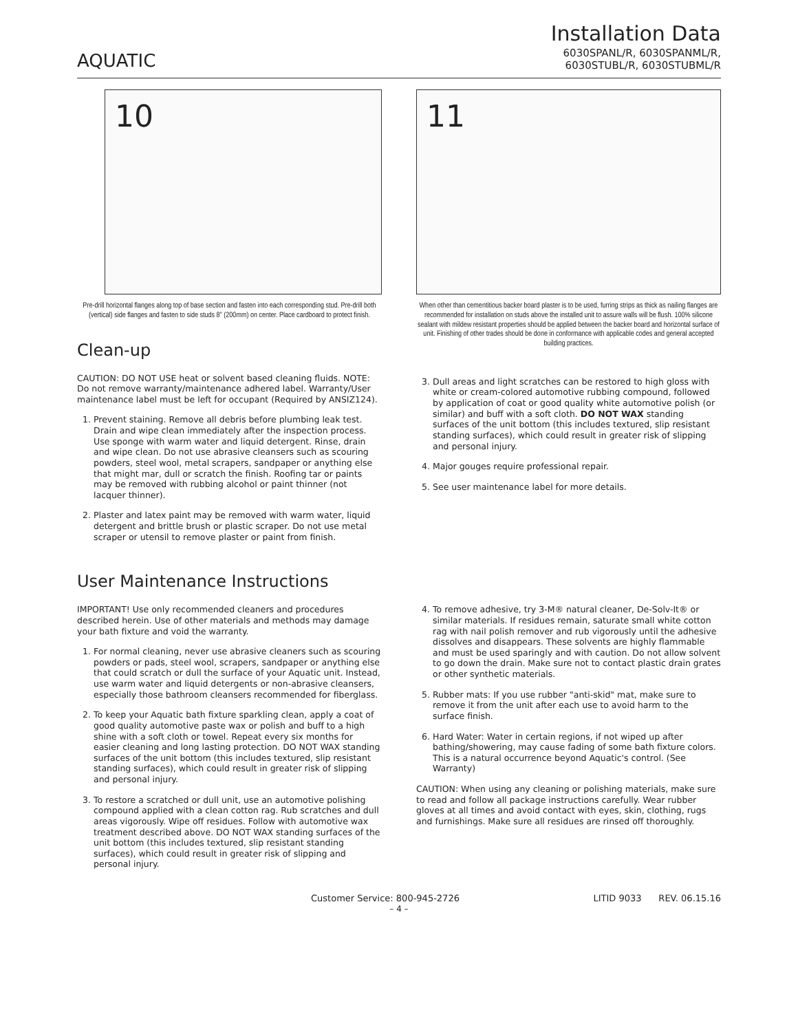AQUATIC
Installation Data
6030SPANL/R, 6030SPANML/R,
6030STUBL/R, 6030STUBML/R
10
Pre-drill horizontal flanges along top of base section and fasten into each corresponding stud. Pre-drill both (vertical) side flanges and fasten to side studs 8" (200mm) on center. Place cardboard to protect finish.
Clean-up
CAUTION: DO NOT USE heat or solvent based cleaning fluids. NOTE: Do not remove warranty/maintenance adhered label. Warranty/User maintenance label must be left for occupant (Required by ANSIZ124).
1. Prevent staining. Remove all debris before plumbing leak test. Drain and wipe clean immediately after the inspection process. Use sponge with warm water and liquid detergent. Rinse, drain and wipe clean. Do not use abrasive cleansers such as scouring powders, steel wool, metal scrapers, sandpaper or anything else that might mar, dull or scratch the finish. Roofing tar or paints may be removed with rubbing alcohol or paint thinner (not lacquer thinner).
2. Plaster and latex paint may be removed with warm water, liquid detergent and brittle brush or plastic scraper. Do not use metal scraper or utensil to remove plaster or paint from finish.
11
When other than cementitious backer board plaster is to be used, furring strips as thick as nailing flanges are recommended for installation on studs above the installed unit to assure walls will be flush. 100% silicone sealant with mildew resistant properties should be applied between the backer board and horizontal surface of unit. Finishing of other trades should be done in conformance with applicable codes and general accepted building practices.
3. Dull areas and light scratches can be restored to high gloss with white or cream-colored automotive rubbing compound, followed by application of coat or good quality white automotive polish (or similar) and buff with a soft cloth. DO NOT WAX standing surfaces of the unit bottom (this includes textured, slip resistant standing surfaces), which could result in greater risk of slipping and personal injury.
4. Major gouges require professional repair.
5. See user maintenance label for more details.
User Maintenance Instructions
IMPORTANT! Use only recommended cleaners and procedures described herein. Use of other materials and methods may damage your bath fixture and void the warranty.
1. For normal cleaning, never use abrasive cleaners such as scouring powders or pads, steel wool, scrapers, sandpaper or anything else that could scratch or dull the surface of your Aquatic unit. Instead, use warm water and liquid detergents or non-abrasive cleansers, especially those bathroom cleansers recommended for fiberglass.
2. To keep your Aquatic bath fixture sparkling clean, apply a coat of good quality automotive paste wax or polish and buff to a high shine with a soft cloth or towel. Repeat every six months for easier cleaning and long lasting protection. DO NOT WAX standing surfaces of the unit bottom (this includes textured, slip resistant standing surfaces), which could result in greater risk of slipping and personal injury.
3. To restore a scratched or dull unit, use an automotive polishing compound applied with a clean cotton rag. Rub scratches and dull areas vigorously. Wipe off residues. Follow with automotive wax treatment described above. DO NOT WAX standing surfaces of the unit bottom (this includes textured, slip resistant standing surfaces), which could result in greater risk of slipping and personal injury.
4. To remove adhesive, try 3-M® natural cleaner, De-Solv-It® or similar materials. If residues remain, saturate small white cotton rag with nail polish remover and rub vigorously until the adhesive dissolves and disappears. These solvents are highly flammable and must be used sparingly and with caution. Do not allow solvent to go down the drain. Make sure not to contact plastic drain grates or other synthetic materials.
5. Rubber mats: If you use rubber "anti-skid" mat, make sure to remove it from the unit after each use to avoid harm to the surface finish.
6. Hard Water: Water in certain regions, if not wiped up after bathing/showering, may cause fading of some bath fixture colors. This is a natural occurrence beyond Aquatic's control. (See Warranty)
CAUTION: When using any cleaning or polishing materials, make sure to read and follow all package instructions carefully. Wear rubber gloves at all times and avoid contact with eyes, skin, clothing, rugs and furnishings. Make sure all residues are rinsed off thoroughly.
Customer Service: 800-945-2726 LITID 9033 REV. 06.15.16
– 4 –